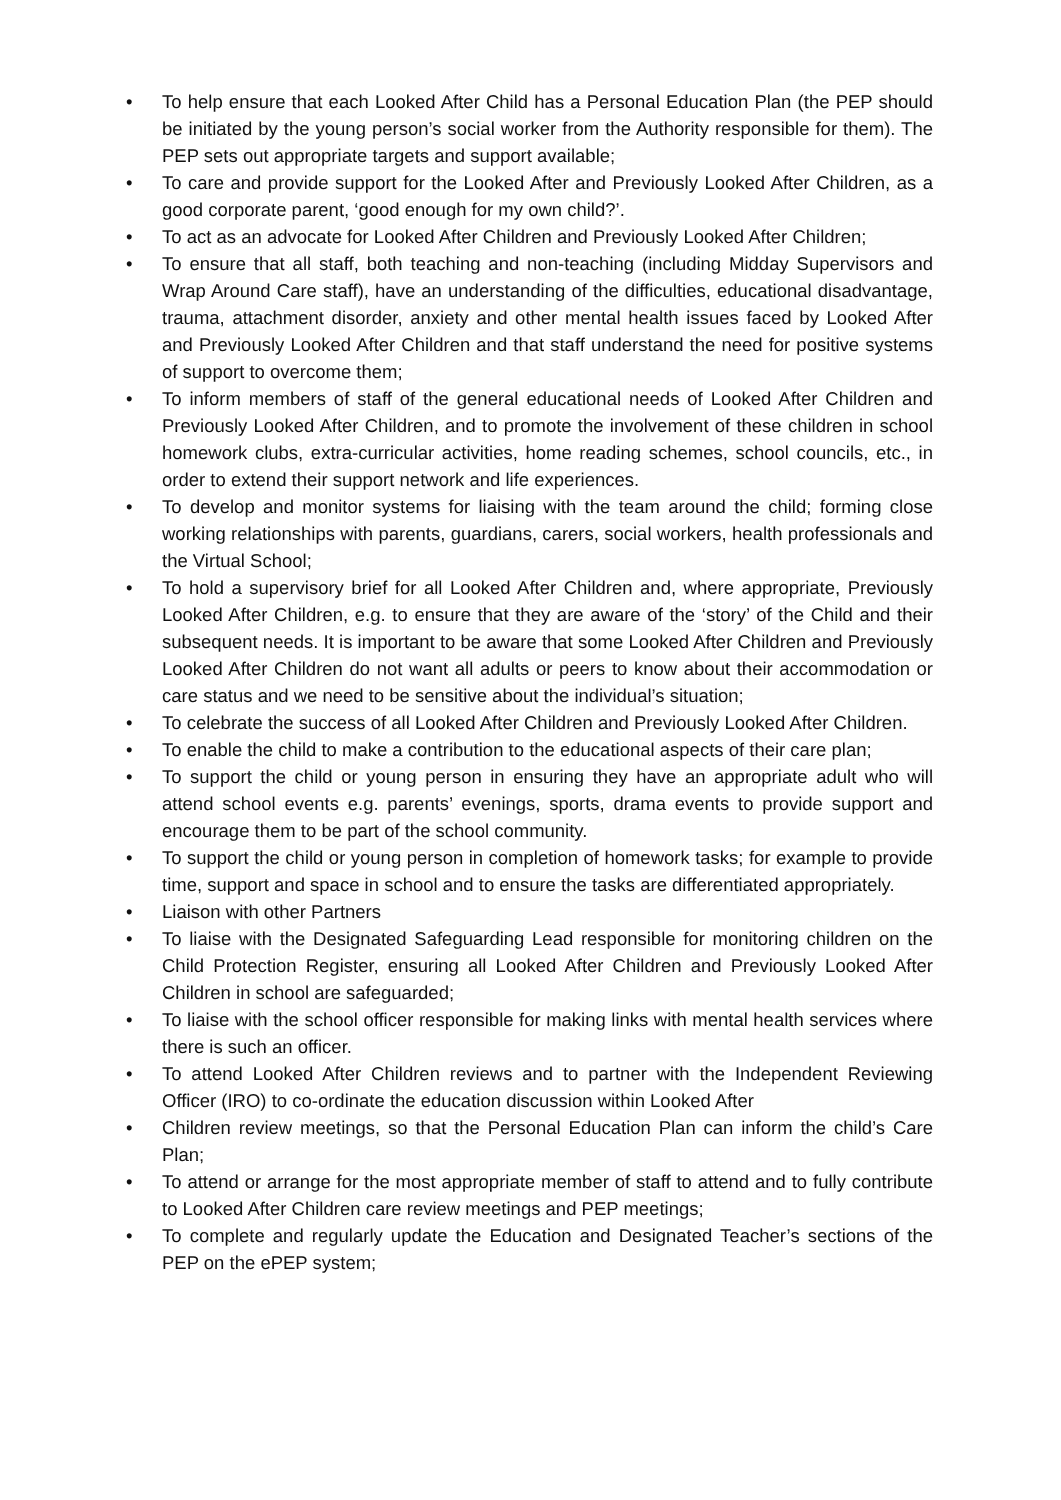• To help ensure that each Looked After Child has a Personal Education Plan (the PEP should be initiated by the young person’s social worker from the Authority responsible for them). The PEP sets out appropriate targets and support available;
• To care and provide support for the Looked After and Previously Looked After Children, as a good corporate parent, ‘good enough for my own child?’.
• To act as an advocate for Looked After Children and Previously Looked After Children;
• To ensure that all staff, both teaching and non-teaching (including Midday Supervisors and Wrap Around Care staff), have an understanding of the difficulties, educational disadvantage, trauma, attachment disorder, anxiety and other mental health issues faced by Looked After and Previously Looked After Children and that staff understand the need for positive systems of support to overcome them;
• To inform members of staff of the general educational needs of Looked After Children and Previously Looked After Children, and to promote the involvement of these children in school homework clubs, extra-curricular activities, home reading schemes, school councils, etc., in order to extend their support network and life experiences.
• To develop and monitor systems for liaising with the team around the child; forming close working relationships with parents, guardians, carers, social workers, health professionals and the Virtual School;
• To hold a supervisory brief for all Looked After Children and, where appropriate, Previously Looked After Children, e.g. to ensure that they are aware of the ‘story’ of the Child and their subsequent needs. It is important to be aware that some Looked After Children and Previously Looked After Children do not want all adults or peers to know about their accommodation or care status and we need to be sensitive about the individual’s situation;
• To celebrate the success of all Looked After Children and Previously Looked After Children.
• To enable the child to make a contribution to the educational aspects of their care plan;
• To support the child or young person in ensuring they have an appropriate adult who will attend school events e.g. parents’ evenings, sports, drama events to provide support and encourage them to be part of the school community.
• To support the child or young person in completion of homework tasks; for example to provide time, support and space in school and to ensure the tasks are differentiated appropriately.
• Liaison with other Partners
• To liaise with the Designated Safeguarding Lead responsible for monitoring children on the Child Protection Register, ensuring all Looked After Children and Previously Looked After Children in school are safeguarded;
• To liaise with the school officer responsible for making links with mental health services where there is such an officer.
• To attend Looked After Children reviews and to partner with the Independent Reviewing Officer (IRO) to co-ordinate the education discussion within Looked After
• Children review meetings, so that the Personal Education Plan can inform the child’s Care Plan;
• To attend or arrange for the most appropriate member of staff to attend and to fully contribute to Looked After Children care review meetings and PEP meetings;
• To complete and regularly update the Education and Designated Teacher’s sections of the PEP on the ePEP system;